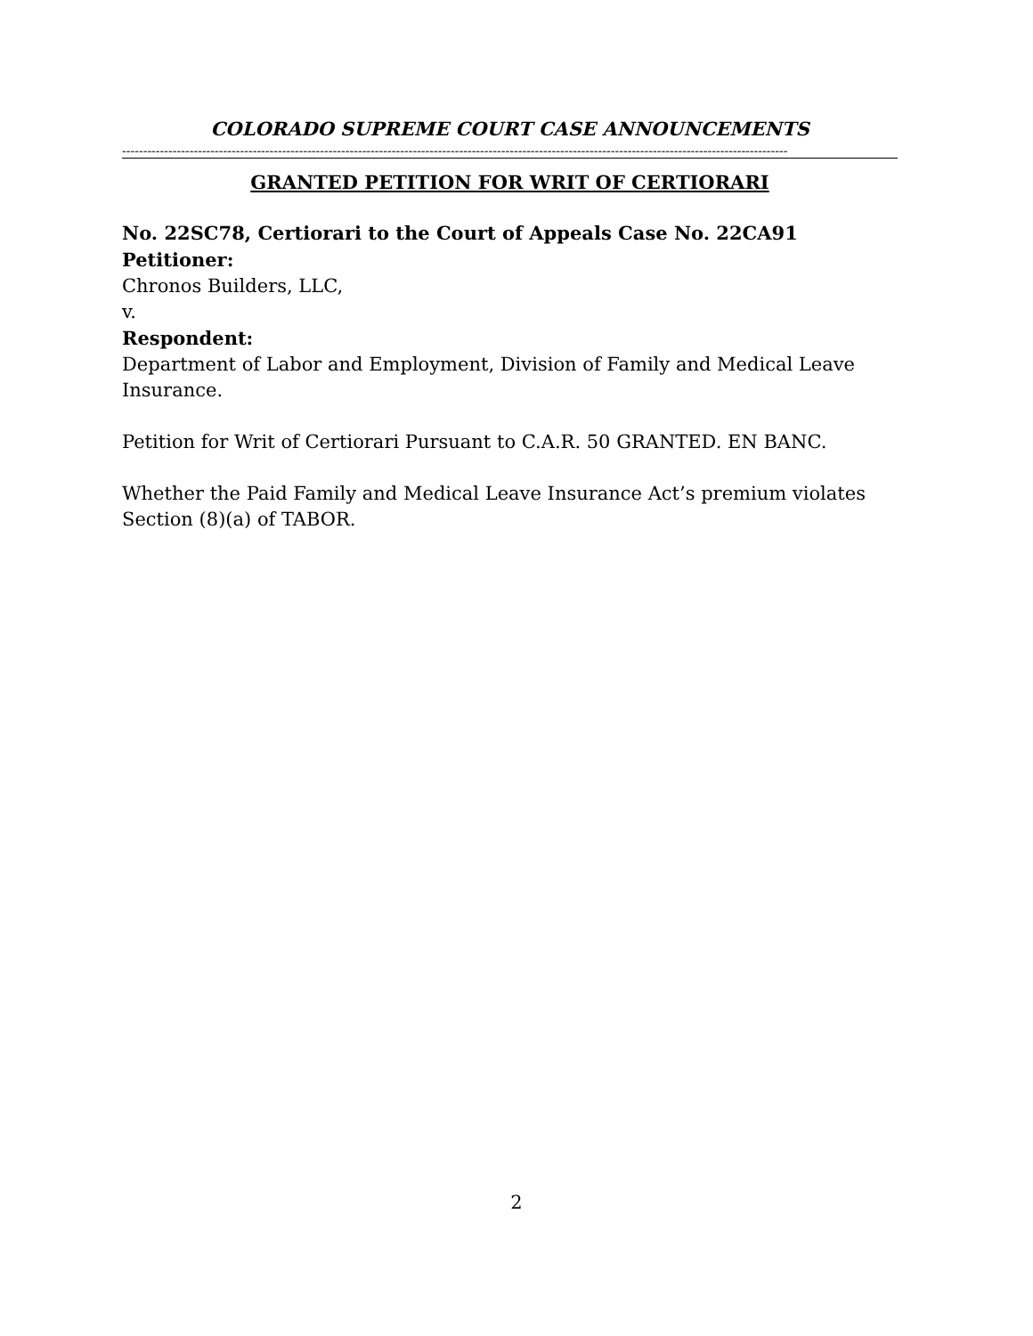COLORADO SUPREME COURT CASE ANNOUNCEMENTS
--------------------------------------------------------------------------------------------------------------------------------------------------------------
GRANTED PETITION FOR WRIT OF CERTIORARI
No. 22SC78, Certiorari to the Court of Appeals Case No. 22CA91
Petitioner:
Chronos Builders, LLC,
v.
Respondent:
Department of Labor and Employment, Division of Family and Medical Leave Insurance.
Petition for Writ of Certiorari Pursuant to C.A.R. 50 GRANTED. EN BANC.
Whether the Paid Family and Medical Leave Insurance Act’s premium violates Section (8)(a) of TABOR.
2